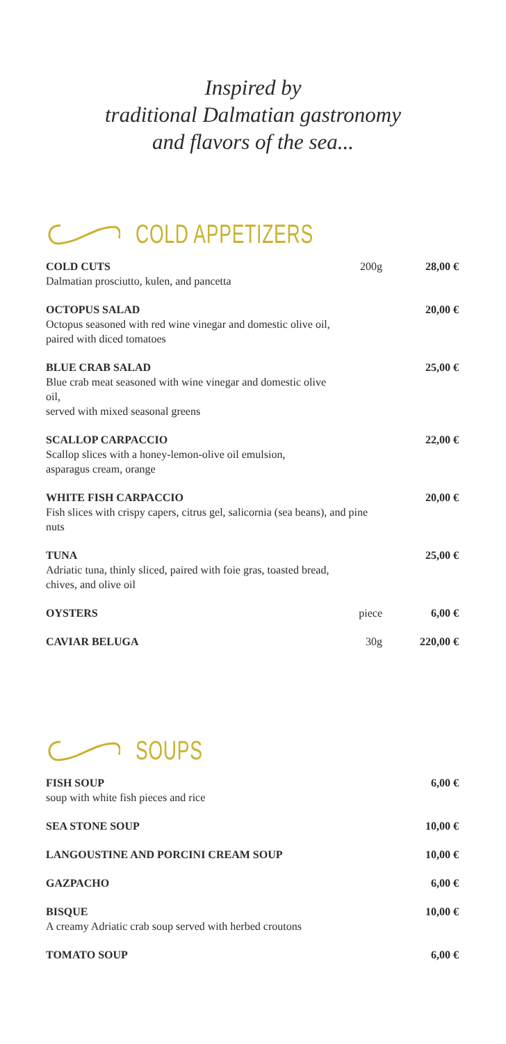Inspired by
traditional Dalmatian gastronomy
and flavors of the sea...
COLD APPETIZERS
COLD CUTS
Dalmatian prosciutto, kulen, and pancetta
200g 28,00 €
OCTOPUS SALAD
Octopus seasoned with red wine vinegar and domestic olive oil,
paired with diced tomatoes
20,00 €
BLUE CRAB SALAD
Blue crab meat seasoned with wine vinegar and domestic olive oil,
served with mixed seasonal greens
25,00 €
SCALLOP CARPACCIO
Scallop slices with a honey-lemon-olive oil emulsion,
asparagus cream, orange
22,00 €
WHITE FISH CARPACCIO
Fish slices with crispy capers, citrus gel, salicornia (sea beans), and pine nuts
20,00 €
TUNA
Adriatic tuna, thinly sliced, paired with foie gras, toasted bread,
chives, and olive oil
25,00 €
OYSTERS piece 6,00 €
CAVIAR BELUGA 30g 220,00 €
SOUPS
FISH SOUP
soup with white fish pieces and rice
6,00 €
SEA STONE SOUP 10,00 €
LANGOUSTINE AND PORCINI CREAM SOUP
10,00 €
GAZPACHO 6,00 €
BISQUE
A creamy Adriatic crab soup served with herbed croutons
10,00 €
TOMATO SOUP 6,00 €